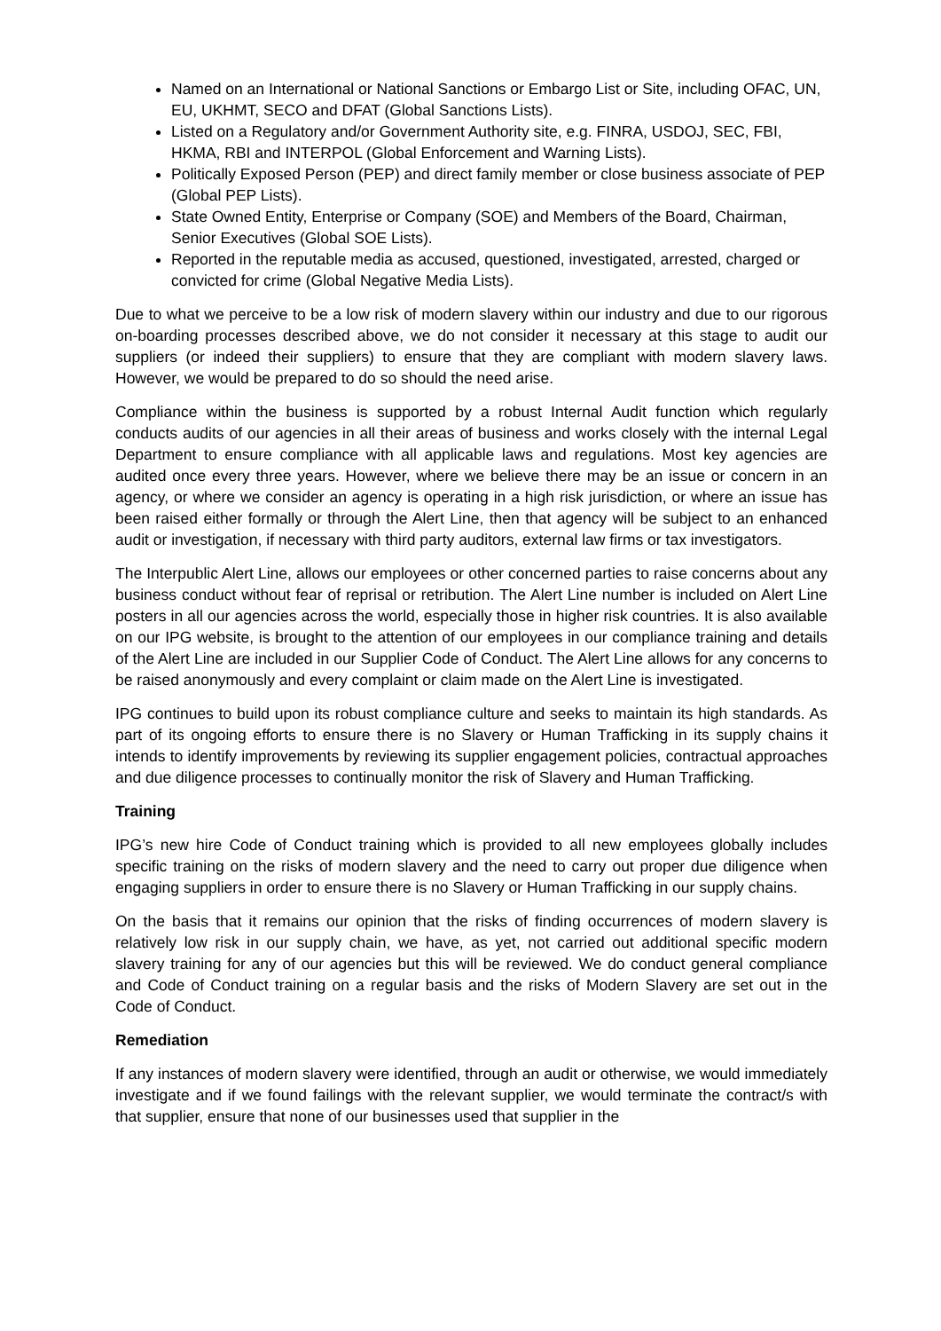Named on an International or National Sanctions or Embargo List or Site, including OFAC, UN, EU, UKHMT, SECO and DFAT (Global Sanctions Lists).
Listed on a Regulatory and/or Government Authority site, e.g. FINRA, USDOJ, SEC, FBI, HKMA, RBI and INTERPOL (Global Enforcement and Warning Lists).
Politically Exposed Person (PEP) and direct family member or close business associate of PEP (Global PEP Lists).
State Owned Entity, Enterprise or Company (SOE) and Members of the Board, Chairman, Senior Executives (Global SOE Lists).
Reported in the reputable media as accused, questioned, investigated, arrested, charged or convicted for crime (Global Negative Media Lists).
Due to what we perceive to be a low risk of modern slavery within our industry and due to our rigorous on-boarding processes described above, we do not consider it necessary at this stage to audit our suppliers (or indeed their suppliers) to ensure that they are compliant with modern slavery laws. However, we would be prepared to do so should the need arise.
Compliance within the business is supported by a robust Internal Audit function which regularly conducts audits of our agencies in all their areas of business and works closely with the internal Legal Department to ensure compliance with all applicable laws and regulations. Most key agencies are audited once every three years. However, where we believe there may be an issue or concern in an agency, or where we consider an agency is operating in a high risk jurisdiction, or where an issue has been raised either formally or through the Alert Line, then that agency will be subject to an enhanced audit or investigation, if necessary with third party auditors, external law firms or tax investigators.
The Interpublic Alert Line, allows our employees or other concerned parties to raise concerns about any business conduct without fear of reprisal or retribution. The Alert Line number is included on Alert Line posters in all our agencies across the world, especially those in higher risk countries. It is also available on our IPG website, is brought to the attention of our employees in our compliance training and details of the Alert Line are included in our Supplier Code of Conduct. The Alert Line allows for any concerns to be raised anonymously and every complaint or claim made on the Alert Line is investigated.
IPG continues to build upon its robust compliance culture and seeks to maintain its high standards. As part of its ongoing efforts to ensure there is no Slavery or Human Trafficking in its supply chains it intends to identify improvements by reviewing its supplier engagement policies, contractual approaches and due diligence processes to continually monitor the risk of Slavery and Human Trafficking.
Training
IPG’s new hire Code of Conduct training which is provided to all new employees globally includes specific training on the risks of modern slavery and the need to carry out proper due diligence when engaging suppliers in order to ensure there is no Slavery or Human Trafficking in our supply chains.
On the basis that it remains our opinion that the risks of finding occurrences of modern slavery is relatively low risk in our supply chain, we have, as yet, not carried out additional specific modern slavery training for any of our agencies but this will be reviewed. We do conduct general compliance and Code of Conduct training on a regular basis and the risks of Modern Slavery are set out in the Code of Conduct.
Remediation
If any instances of modern slavery were identified, through an audit or otherwise, we would immediately investigate and if we found failings with the relevant supplier, we would terminate the contract/s with that supplier, ensure that none of our businesses used that supplier in the